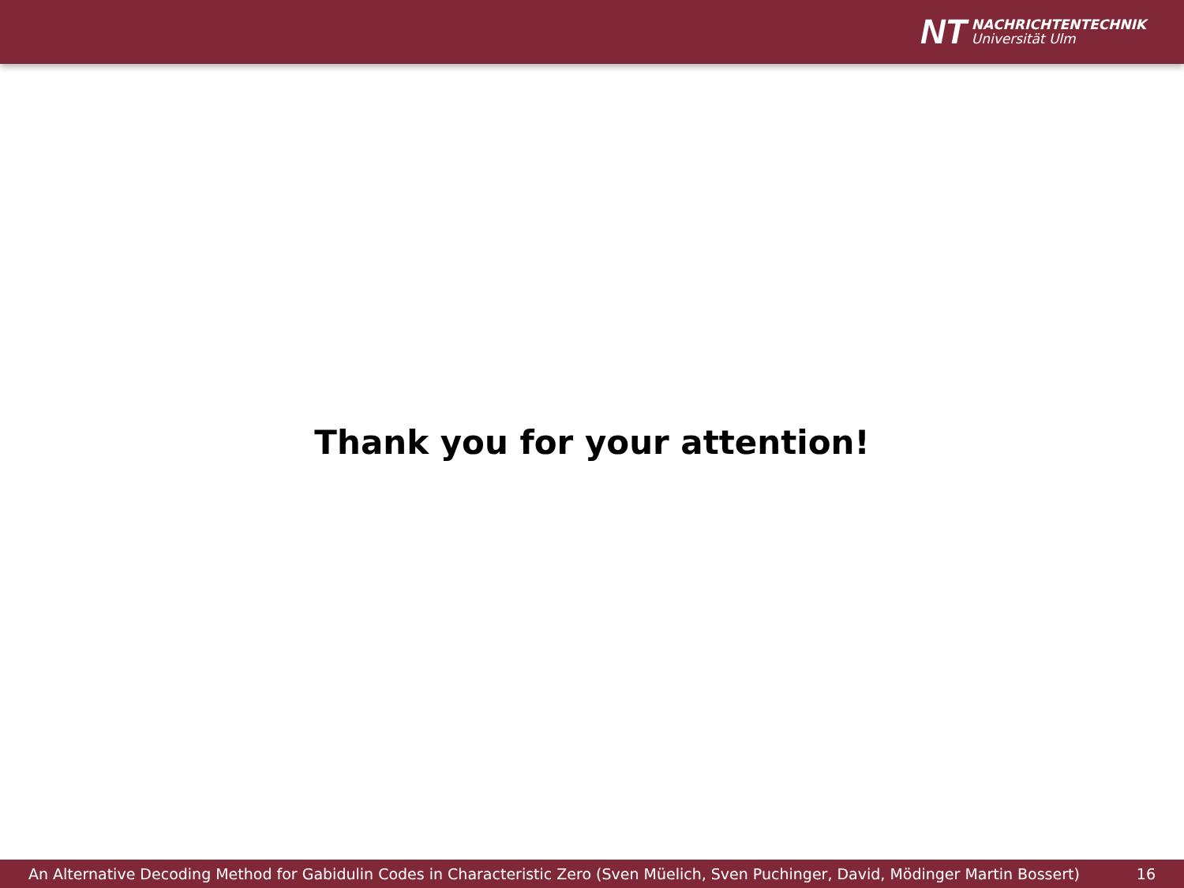NT
NACHRICHTENTECHNIK
Universität Ulm
Thank you for your attention!
An Alternative Decoding Method for Gabidulin Codes in Characteristic Zero (Sven Müelich, Sven Puchinger, David, Mödinger Martin Bossert) 16